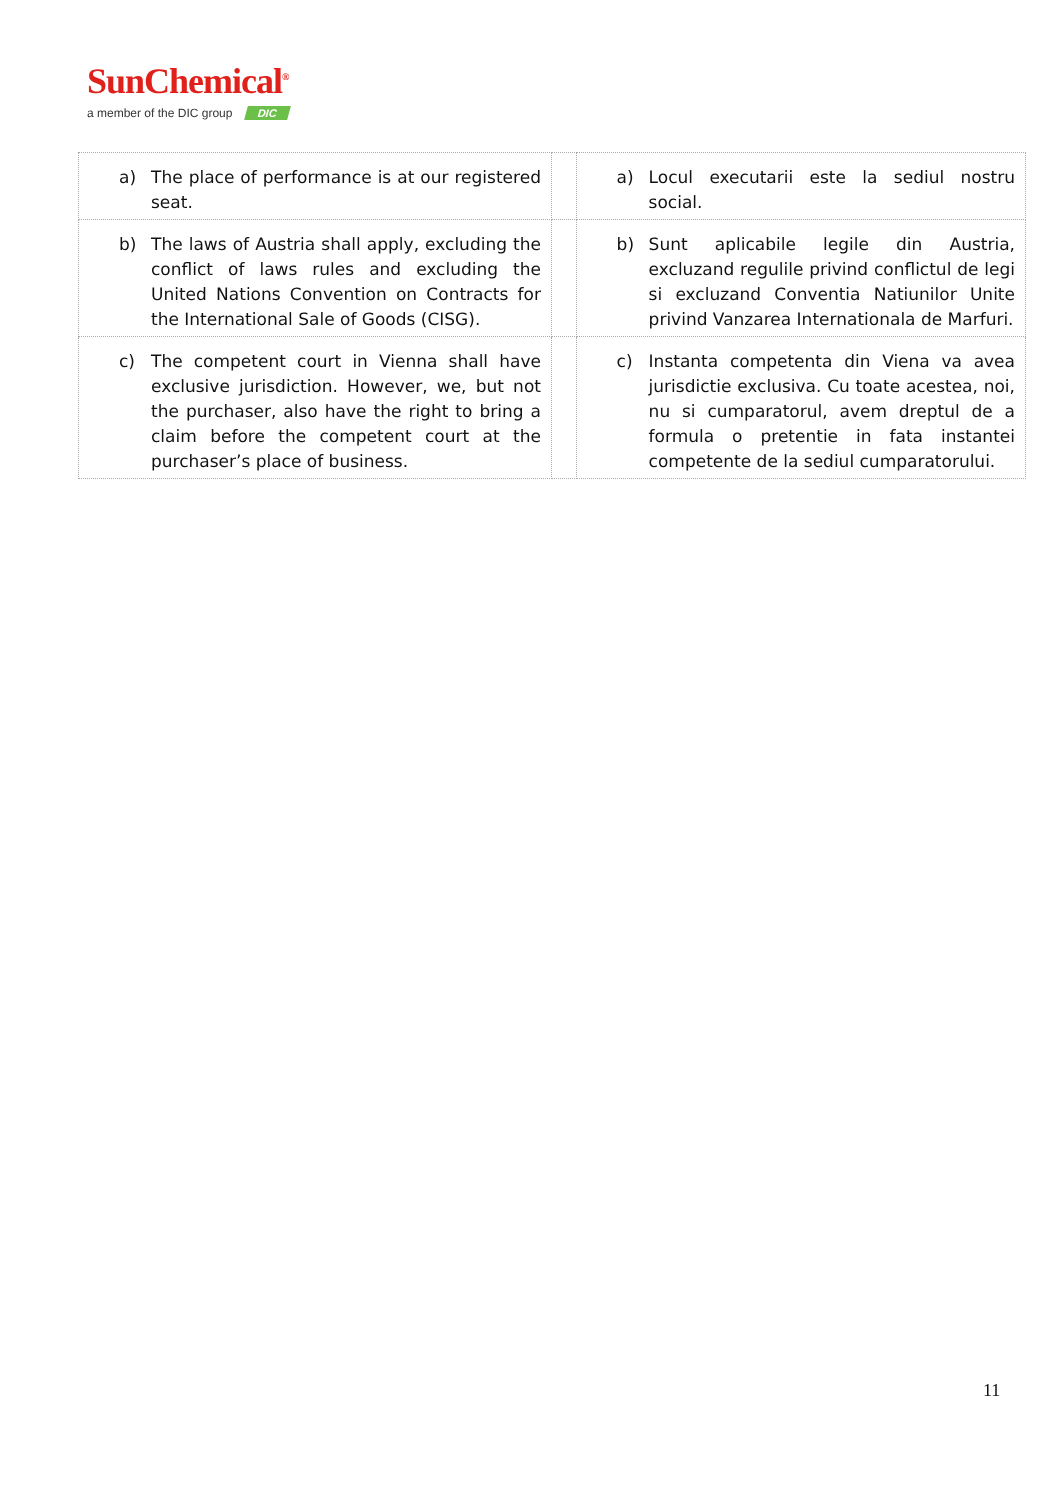SunChemical<sup>®</sup>
a member of the DIC group DIC
| a) The place of performance is at our registered seat. | | a) Locul executarii este la sediul nostru social. |
| b) The laws of Austria shall apply, excluding the conflict of laws rules and excluding the United Nations Convention on Contracts for the International Sale of Goods (CISG). | | b) Sunt aplicabile legile din Austria, excluzand regulile privind conflictul de legi si excluzand Conventia Natiunilor Unite privind Vanzarea Internationala de Marfuri. |
| c) The competent court in Vienna shall have exclusive jurisdiction. However, we, but not the purchaser, also have the right to bring a claim before the competent court at the purchaser’s place of business. | | c) Instanta competenta din Viena va avea jurisdictie exclusiva. Cu toate acestea, noi, nu si cumparatorul, avem dreptul de a formula o pretentie in fata instantei competente de la sediul cumparatorului. |
11